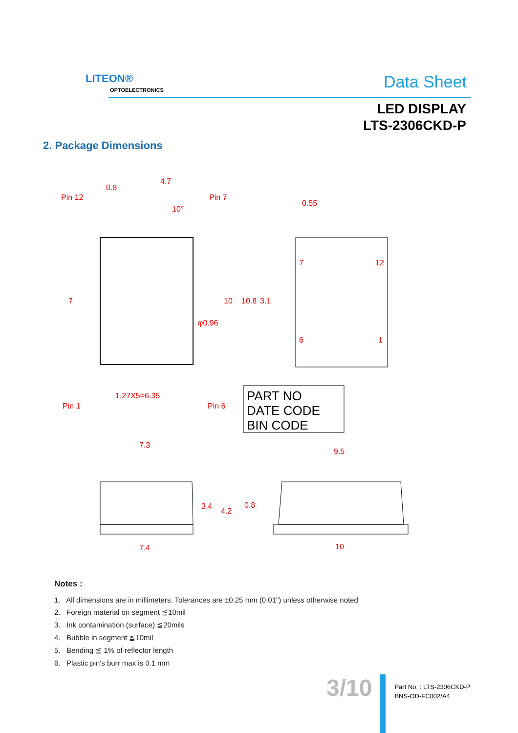LITEON®
OPTOELECTRONICS Data Sheet
LED DISPLAY
LTS-2306CKD-P
2. Package Dimensions
Pin 12
0.8
4.7
Pin 7
10°
0.55
Pin 1
1.27X5=6.35
Pin 6
7.3
9.5
7.4
10
7
10
10.8
3.1
φ0.96
7
12
6
1
3.4
4.2
0.8
PART NO
DATE CODE
BIN CODE
Notes :
1. All dimensions are in millimeters. Tolerances are ±0.25 mm (0.01") unless otherwise noted
2. Foreign material on segment ≦10mil
3. Ink contamination (surface) ≦20mils
4. Bubble in segment ≦10mil
5. Bending ≦ 1% of reflector length
6. Plastic pin's burr max is 0.1 mm
3/10
Part No. : LTS-2306CKD-P
BNS-OD-FC002/A4